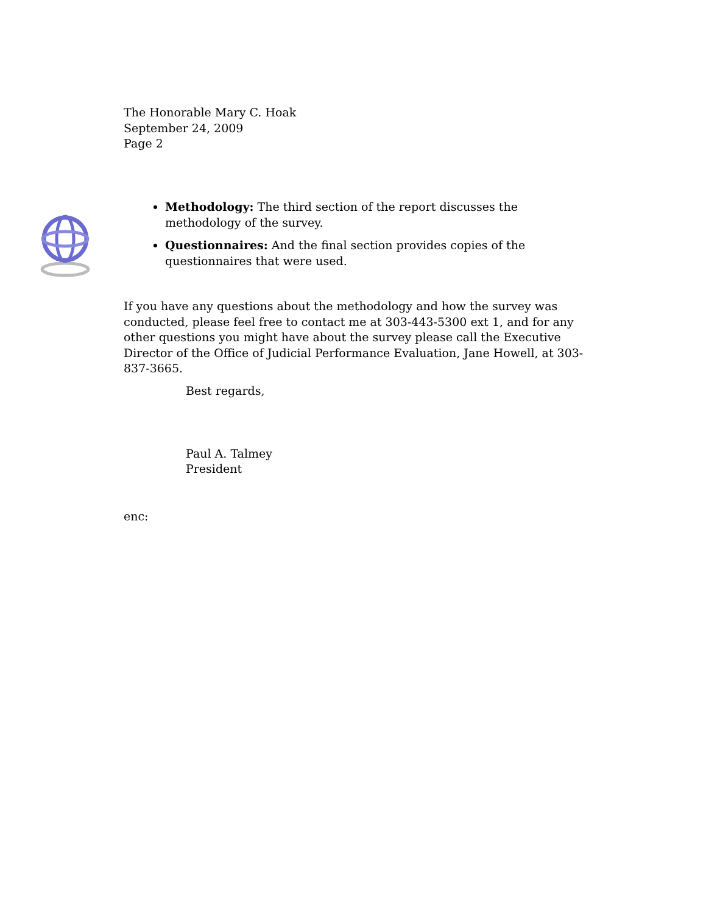The Honorable Mary C. Hoak
September 24, 2009
Page 2
Methodology: The third section of the report discusses the methodology of the survey.
Questionnaires: And the final section provides copies of the questionnaires that were used.
If you have any questions about the methodology and how the survey was conducted, please feel free to contact me at 303-443-5300 ext 1, and for any other questions you might have about the survey please call the Executive Director of the Office of Judicial Performance Evaluation, Jane Howell, at 303-837-3665.
Best regards,
Paul A. Talmey
President
enc: